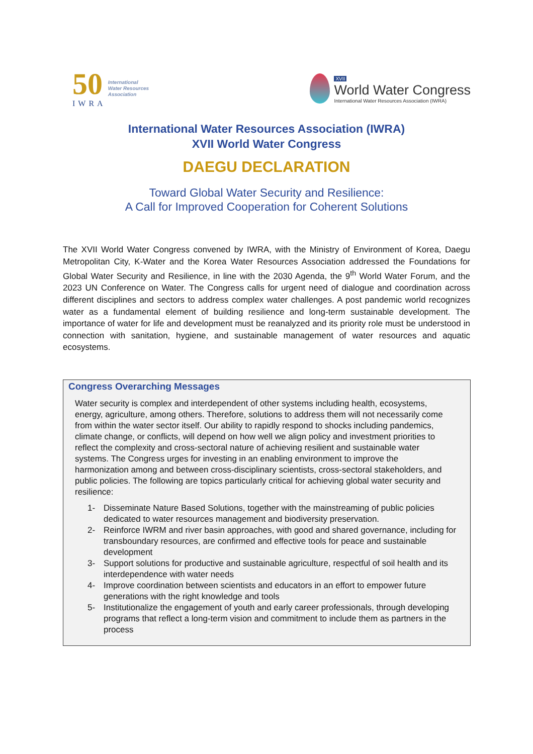50
IWRA
International
Water Resources
Association
XVII
World Water Congress
International Water Resources Association (IWRA)
International Water Resources Association (IWRA)
XVII World Water Congress
DAEGU DECLARATION
Toward Global Water Security and Resilience:
A Call for Improved Cooperation for Coherent Solutions
The XVII World Water Congress convened by IWRA, with the Ministry of Environment of Korea, Daegu Metropolitan City, K-Water and the Korea Water Resources Association addressed the Foundations for Global Water Security and Resilience, in line with the 2030 Agenda, the 9<sup>th</sup> World Water Forum, and the 2023 UN Conference on Water. The Congress calls for urgent need of dialogue and coordination across different disciplines and sectors to address complex water challenges. A post pandemic world recognizes water as a fundamental element of building resilience and long-term sustainable development. The importance of water for life and development must be reanalyzed and its priority role must be understood in connection with sanitation, hygiene, and sustainable management of water resources and aquatic ecosystems.
Congress Overarching Messages
Water security is complex and interdependent of other systems including health, ecosystems, energy, agriculture, among others. Therefore, solutions to address them will not necessarily come from within the water sector itself. Our ability to rapidly respond to shocks including pandemics, climate change, or conflicts, will depend on how well we align policy and investment priorities to reflect the complexity and cross-sectoral nature of achieving resilient and sustainable water systems. The Congress urges for investing in an enabling environment to improve the harmonization among and between cross-disciplinary scientists, cross-sectoral stakeholders, and public policies. The following are topics particularly critical for achieving global water security and resilience:
1- Disseminate Nature Based Solutions, together with the mainstreaming of public policies dedicated to water resources management and biodiversity preservation.
2- Reinforce IWRM and river basin approaches, with good and shared governance, including for transboundary resources, are confirmed and effective tools for peace and sustainable development
3- Support solutions for productive and sustainable agriculture, respectful of soil health and its interdependence with water needs
4- Improve coordination between scientists and educators in an effort to empower future generations with the right knowledge and tools
5- Institutionalize the engagement of youth and early career professionals, through developing programs that reflect a long-term vision and commitment to include them as partners in the process